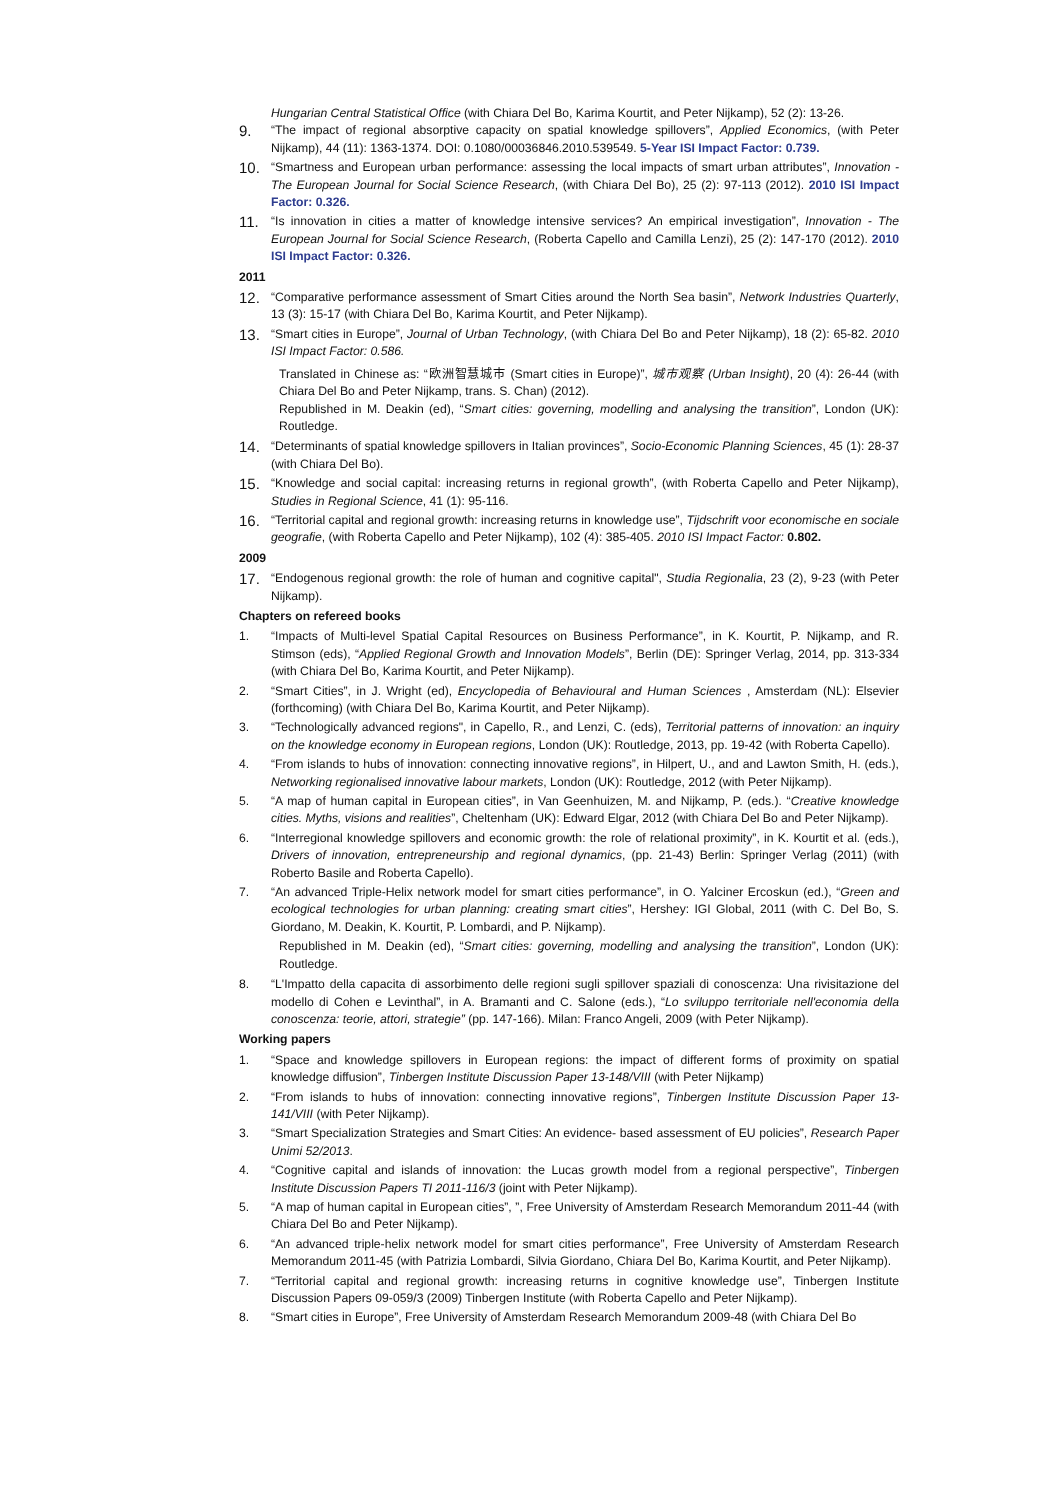Hungarian Central Statistical Office (with Chiara Del Bo, Karima Kourtit, and Peter Nijkamp), 52 (2): 13-26.
9.
“The impact of regional absorptive capacity on spatial knowledge spillovers”, Applied Economics, (with Peter Nijkamp), 44 (11): 1363-1374. DOI: 0.1080/00036846.2010.539549. 5-Year ISI Impact Factor: 0.739.
10.
“Smartness and European urban performance: assessing the local impacts of smart urban attributes”, Innovation - The European Journal for Social Science Research, (with Chiara Del Bo), 25 (2): 97-113 (2012). 2010 ISI Impact Factor: 0.326.
11.
“Is innovation in cities a matter of knowledge intensive services? An empirical investigation”, Innovation - The European Journal for Social Science Research, (Roberta Capello and Camilla Lenzi), 25 (2): 147-170 (2012). 2010 ISI Impact Factor: 0.326.
2011
12.
“Comparative performance assessment of Smart Cities around the North Sea basin”, Network Industries Quarterly, 13 (3): 15-17 (with Chiara Del Bo, Karima Kourtit, and Peter Nijkamp).
13.
“Smart cities in Europe”, Journal of Urban Technology, (with Chiara Del Bo and Peter Nijkamp), 18 (2): 65-82. 2010 ISI Impact Factor: 0.586.
Translated in Chinese as: “欧洲智慧城市 (Smart cities in Europe)”, 城市观察 (Urban Insight), 20 (4): 26-44 (with Chiara Del Bo and Peter Nijkamp, trans. S. Chan) (2012).
Republished in M. Deakin (ed), “Smart cities: governing, modelling and analysing the transition”, London (UK): Routledge.
14.
“Determinants of spatial knowledge spillovers in Italian provinces”, Socio-Economic Planning Sciences, 45 (1): 28-37 (with Chiara Del Bo).
15.
“Knowledge and social capital: increasing returns in regional growth”, (with Roberta Capello and Peter Nijkamp), Studies in Regional Science, 41 (1): 95-116.
16.
“Territorial capital and regional growth: increasing returns in knowledge use”, Tijdschrift voor economische en sociale geografie, (with Roberta Capello and Peter Nijkamp), 102 (4): 385-405. 2010 ISI Impact Factor: 0.802.
2009
17.
“Endogenous regional growth: the role of human and cognitive capital", Studia Regionalia, 23 (2), 9-23 (with Peter Nijkamp).
Chapters on refereed books
1. “Impacts of Multi-level Spatial Capital Resources on Business Performance”, in K. Kourtit, P. Nijkamp, and R. Stimson (eds), “Applied Regional Growth and Innovation Models”, Berlin (DE): Springer Verlag, 2014, pp. 313-334 (with Chiara Del Bo, Karima Kourtit, and Peter Nijkamp).
2. “Smart Cities”, in J. Wright (ed), Encyclopedia of Behavioural and Human Sciences , Amsterdam (NL): Elsevier (forthcoming) (with Chiara Del Bo, Karima Kourtit, and Peter Nijkamp).
3. “Technologically advanced regions", in Capello, R., and Lenzi, C. (eds), Territorial patterns of innovation: an inquiry on the knowledge economy in European regions, London (UK): Routledge, 2013, pp. 19-42 (with Roberta Capello).
4. “From islands to hubs of innovation: connecting innovative regions”, in Hilpert, U., and and Lawton Smith, H. (eds.), Networking regionalised innovative labour markets, London (UK): Routledge, 2012 (with Peter Nijkamp).
5. “A map of human capital in European cities”, in Van Geenhuizen, M. and Nijkamp, P. (eds.). “Creative knowledge cities. Myths, visions and realities”, Cheltenham (UK): Edward Elgar, 2012 (with Chiara Del Bo and Peter Nijkamp).
6. “Interregional knowledge spillovers and economic growth: the role of relational proximity”, in K. Kourtit et al. (eds.), Drivers of innovation, entrepreneurship and regional dynamics, (pp. 21-43) Berlin: Springer Verlag (2011) (with Roberto Basile and Roberta Capello).
7. “An advanced Triple-Helix network model for smart cities performance”, in O. Yalciner Ercoskun (ed.), “Green and ecological technologies for urban planning: creating smart cities”, Hershey: IGI Global, 2011 (with C. Del Bo, S. Giordano, M. Deakin, K. Kourtit, P. Lombardi, and P. Nijkamp).
Republished in M. Deakin (ed), “Smart cities: governing, modelling and analysing the transition”, London (UK): Routledge.
8. “L'Impatto della capacita di assorbimento delle regioni sugli spillover spaziali di conoscenza: Una rivisitazione del modello di Cohen e Levinthal”, in A. Bramanti and C. Salone (eds.), “Lo sviluppo territoriale nell'economia della conoscenza: teorie, attori, strategie” (pp. 147-166). Milan: Franco Angeli, 2009 (with Peter Nijkamp).
Working papers
1. “Space and knowledge spillovers in European regions: the impact of different forms of proximity on spatial knowledge diffusion”, Tinbergen Institute Discussion Paper 13-148/VIII (with Peter Nijkamp)
2. “From islands to hubs of innovation: connecting innovative regions”, Tinbergen Institute Discussion Paper 13-141/VIII (with Peter Nijkamp).
3. “Smart Specialization Strategies and Smart Cities: An evidence- based assessment of EU policies”, Research Paper Unimi 52/2013.
4. “Cognitive capital and islands of innovation: the Lucas growth model from a regional perspective”, Tinbergen Institute Discussion Papers TI 2011-116/3 (joint with Peter Nijkamp).
5. “A map of human capital in European cities”, ”, Free University of Amsterdam Research Memorandum 2011-44 (with Chiara Del Bo and Peter Nijkamp).
6. “An advanced triple-helix network model for smart cities performance”, Free University of Amsterdam Research Memorandum 2011-45 (with Patrizia Lombardi, Silvia Giordano, Chiara Del Bo, Karima Kourtit, and Peter Nijkamp).
7. “Territorial capital and regional growth: increasing returns in cognitive knowledge use”, Tinbergen Institute Discussion Papers 09-059/3 (2009) Tinbergen Institute (with Roberta Capello and Peter Nijkamp).
8. “Smart cities in Europe”, Free University of Amsterdam Research Memorandum 2009-48 (with Chiara Del Bo